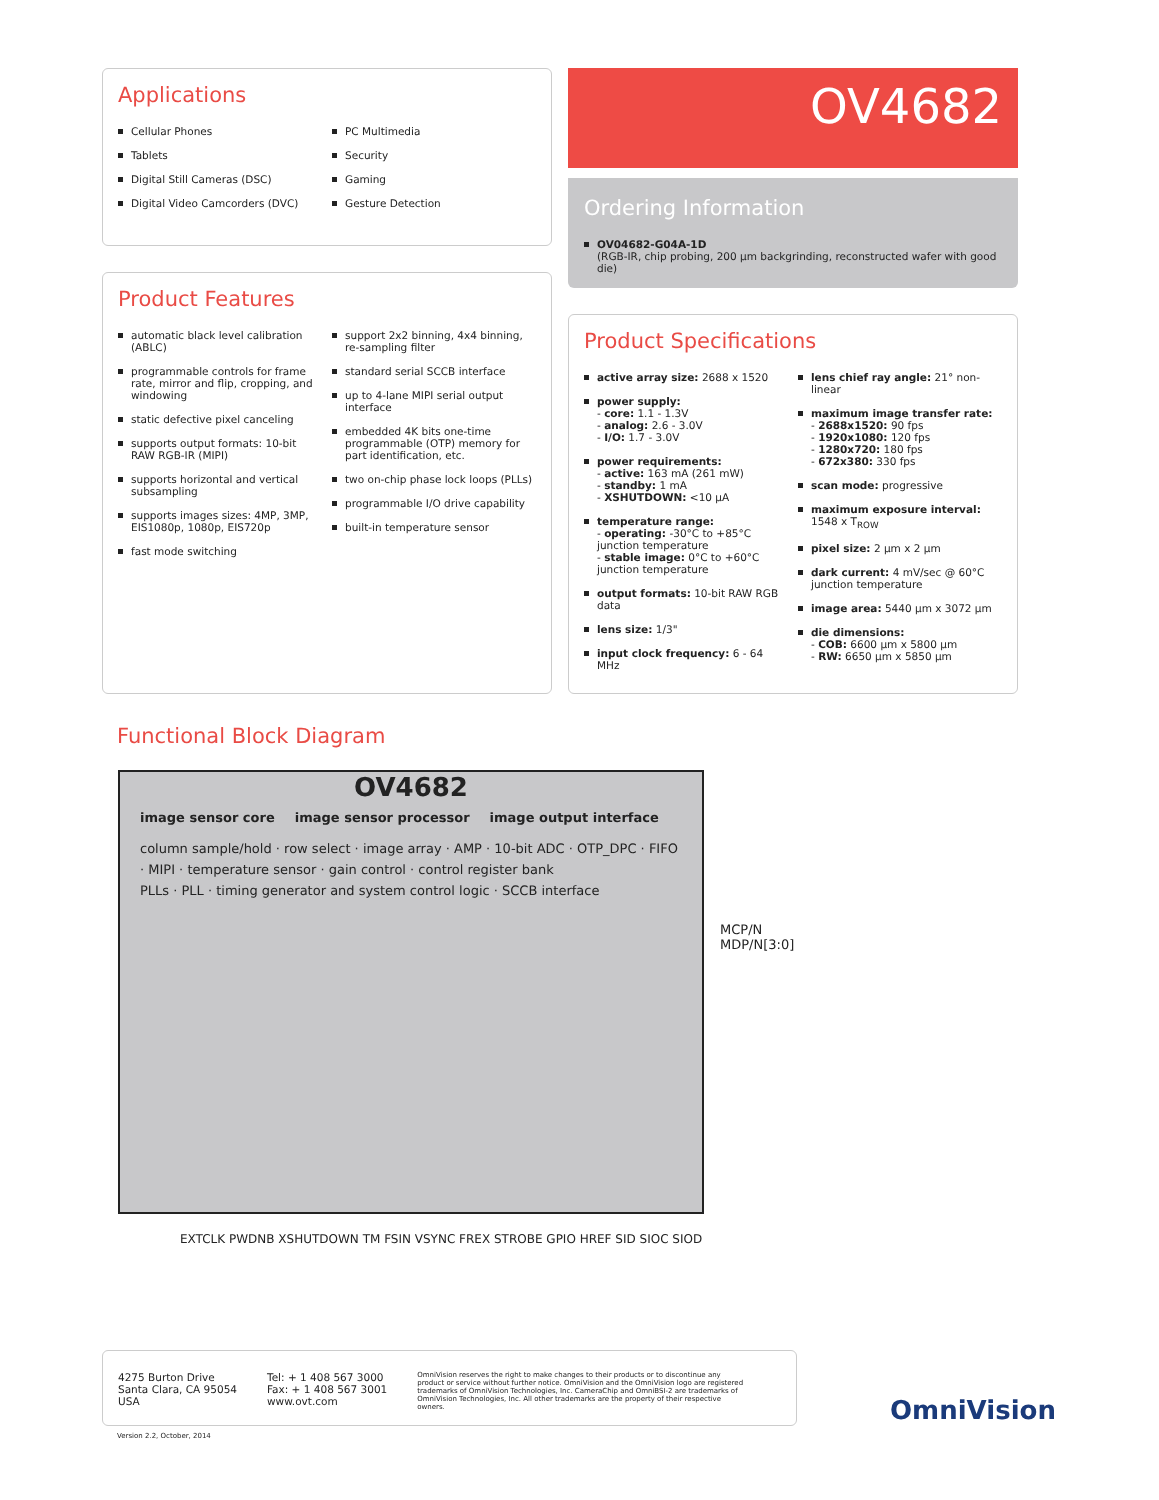Applications
Cellular Phones
Tablets
Digital Still Cameras (DSC)
Digital Video Camcorders (DVC)
PC Multimedia
Security
Gaming
Gesture Detection
OV4682
Ordering Information
OV04682-G04A-1D
(RGB-IR, chip probing, 200 µm backgrinding, reconstructed wafer with good die)
Product Features
automatic black level calibration (ABLC)
programmable controls for frame rate, mirror and flip, cropping, and windowing
static defective pixel canceling
supports output formats: 10-bit RAW RGB-IR (MIPI)
supports horizontal and vertical subsampling
supports images sizes: 4MP, 3MP, EIS1080p, 1080p, EIS720p
fast mode switching
support 2x2 binning, 4x4 binning, re-sampling filter
standard serial SCCB interface
up to 4-lane MIPI serial output interface
embedded 4K bits one-time programmable (OTP) memory for part identification, etc.
two on-chip phase lock loops (PLLs)
programmable I/O drive capability
built-in temperature sensor
Product Specifications
active array size: 2688 x 1520
power supply:
- core: 1.1 - 1.3V
- analog: 2.6 - 3.0V
- I/O: 1.7 - 3.0V
power requirements:
- active: 163 mA (261 mW)
- standby: 1 mA
- XSHUTDOWN: <10 µA
temperature range:
- operating: -30°C to +85°C junction temperature
- stable image: 0°C to +60°C junction temperature
output formats: 10-bit RAW RGB data
lens size: 1/3"
input clock frequency: 6 - 64 MHz
lens chief ray angle: 21° non-linear
maximum image transfer rate:
- 2688x1520: 90 fps
- 1920x1080: 120 fps
- 1280x720: 180 fps
- 672x380: 330 fps
scan mode: progressive
maximum exposure interval: 1548 x T<sub>ROW</sub>
pixel size: 2 µm x 2 µm
dark current: 4 mV/sec @ 60°C junction temperature
image area: 5440 µm x 3072 µm
die dimensions:
- COB: 6600 µm x 5800 µm
- RW: 6650 µm x 5850 µm
Functional Block Diagram
OV4682
image sensor core image sensor processor image output interface
column sample/hold · row select · image array · AMP · 10-bit ADC · OTP_DPC · FIFO · MIPI · temperature sensor · gain control · control register bank
PLLs · PLL · timing generator and system control logic · SCCB interface
MCP/N
MDP/N[3:0]
EXTCLK PWDNB XSHUTDOWN TM FSIN VSYNC FREX STROBE GPIO HREF SID SIOC SIOD
4275 Burton Drive
Santa Clara, CA 95054
USA
Tel: + 1 408 567 3000
Fax: + 1 408 567 3001
www.ovt.com
OmniVision reserves the right to make changes to their products or to discontinue any product or service without further notice. OmniVision and the OmniVision logo are registered trademarks of OmniVision Technologies, Inc. CameraChip and OmniBSI-2 are trademarks of OmniVision Technologies, Inc. All other trademarks are the property of their respective owners.
Version 2.2, October, 2014
OmniVision